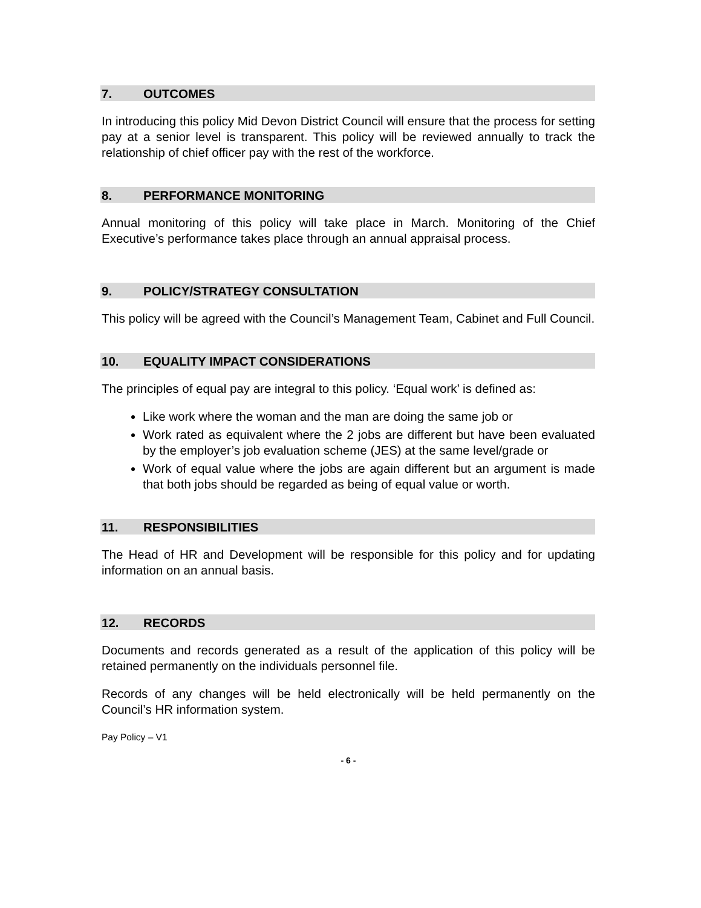7. OUTCOMES
In introducing this policy Mid Devon District Council will ensure that the process for setting pay at a senior level is transparent. This policy will be reviewed annually to track the relationship of chief officer pay with the rest of the workforce.
8. PERFORMANCE MONITORING
Annual monitoring of this policy will take place in March. Monitoring of the Chief Executive’s performance takes place through an annual appraisal process.
9. POLICY/STRATEGY CONSULTATION
This policy will be agreed with the Council’s Management Team, Cabinet and Full Council.
10. EQUALITY IMPACT CONSIDERATIONS
The principles of equal pay are integral to this policy. ‘Equal work’ is defined as:
Like work where the woman and the man are doing the same job or
Work rated as equivalent where the 2 jobs are different but have been evaluated by the employer’s job evaluation scheme (JES) at the same level/grade or
Work of equal value where the jobs are again different but an argument is made that both jobs should be regarded as being of equal value or worth.
11. RESPONSIBILITIES
The Head of HR and Development will be responsible for this policy and for updating information on an annual basis.
12. RECORDS
Documents and records generated as a result of the application of this policy will be retained permanently on the individuals personnel file.
Records of any changes will be held electronically will be held permanently on the Council’s HR information system.
Pay Policy – V1
- 6 -